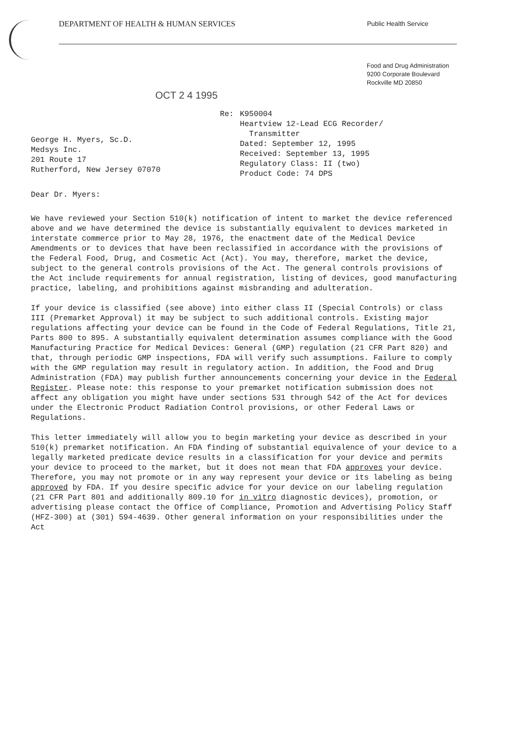DEPARTMENT OF HEALTH & HUMAN SERVICES Public Health Service
Food and Drug Administration
9200 Corporate Boulevard
Rockville MD 20850
OCT 2 4 1995
George H. Myers, Sc.D.
Medsys Inc.
201 Route 17
Rutherford, New Jersey 07070
Re: K950004
Heartview 12-Lead ECG Recorder/
Transmitter
Dated: September 12, 1995
Received: September 13, 1995
Regulatory Class: II (two)
Product Code: 74 DPS
Dear Dr. Myers:
We have reviewed your Section 510(k) notification of intent to market the device referenced above and we have determined the device is substantially equivalent to devices marketed in interstate commerce prior to May 28, 1976, the enactment date of the Medical Device Amendments or to devices that have been reclassified in accordance with the provisions of the Federal Food, Drug, and Cosmetic Act (Act). You may, therefore, market the device, subject to the general controls provisions of the Act. The general controls provisions of the Act include requirements for annual registration, listing of devices, good manufacturing practice, labeling, and prohibitions against misbranding and adulteration.
If your device is classified (see above) into either class II (Special Controls) or class III (Premarket Approval) it may be subject to such additional controls. Existing major regulations affecting your device can be found in the Code of Federal Regulations, Title 21, Parts 800 to 895. A substantially equivalent determination assumes compliance with the Good Manufacturing Practice for Medical Devices: General (GMP) regulation (21 CFR Part 820) and that, through periodic GMP inspections, FDA will verify such assumptions. Failure to comply with the GMP regulation may result in regulatory action. In addition, the Food and Drug Administration (FDA) may publish further announcements concerning your device in the Federal Register. Please note: this response to your premarket notification submission does not affect any obligation you might have under sections 531 through 542 of the Act for devices under the Electronic Product Radiation Control provisions, or other Federal Laws or Regulations.
This letter immediately will allow you to begin marketing your device as described in your 510(k) premarket notification. An FDA finding of substantial equivalence of your device to a legally marketed predicate device results in a classification for your device and permits your device to proceed to the market, but it does not mean that FDA approves your device. Therefore, you may not promote or in any way represent your device or its labeling as being approved by FDA. If you desire specific advice for your device on our labeling regulation (21 CFR Part 801 and additionally 809.10 for in vitro diagnostic devices), promotion, or advertising please contact the Office of Compliance, Promotion and Advertising Policy Staff (HFZ-300) at (301) 594-4639. Other general information on your responsibilities under the Act